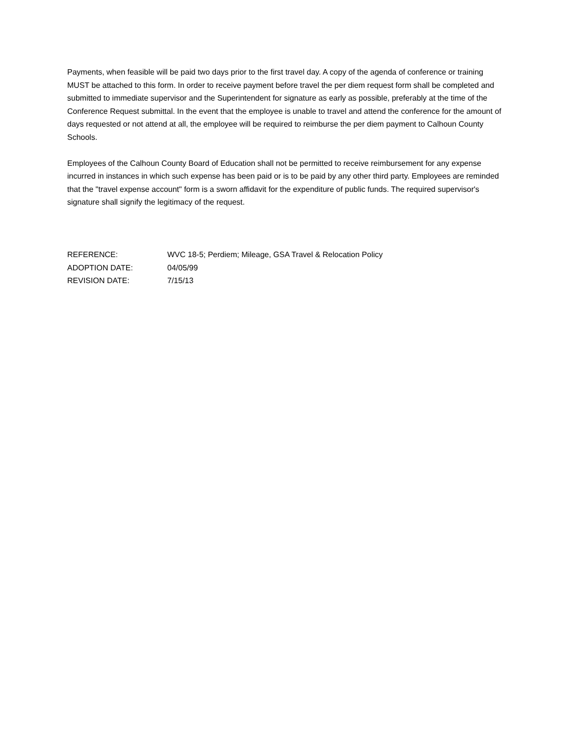Payments, when feasible will be paid two days prior to the first travel day. A copy of the agenda of conference or training MUST be attached to this form. In order to receive payment before travel the per diem request form shall be completed and submitted to immediate supervisor and the Superintendent for signature as early as possible, preferably at the time of the Conference Request submittal. In the event that the employee is unable to travel and attend the conference for the amount of days requested or not attend at all, the employee will be required to reimburse the per diem payment to Calhoun County Schools.
Employees of the Calhoun County Board of Education shall not be permitted to receive reimbursement for any expense incurred in instances in which such expense has been paid or is to be paid by any other third party. Employees are reminded that the "travel expense account" form is a sworn affidavit for the expenditure of public funds. The required supervisor's signature shall signify the legitimacy of the request.
| REFERENCE: | WVC 18-5; Perdiem; Mileage, GSA Travel & Relocation Policy |
| ADOPTION DATE: | 04/05/99 |
| REVISION DATE: | 7/15/13 |